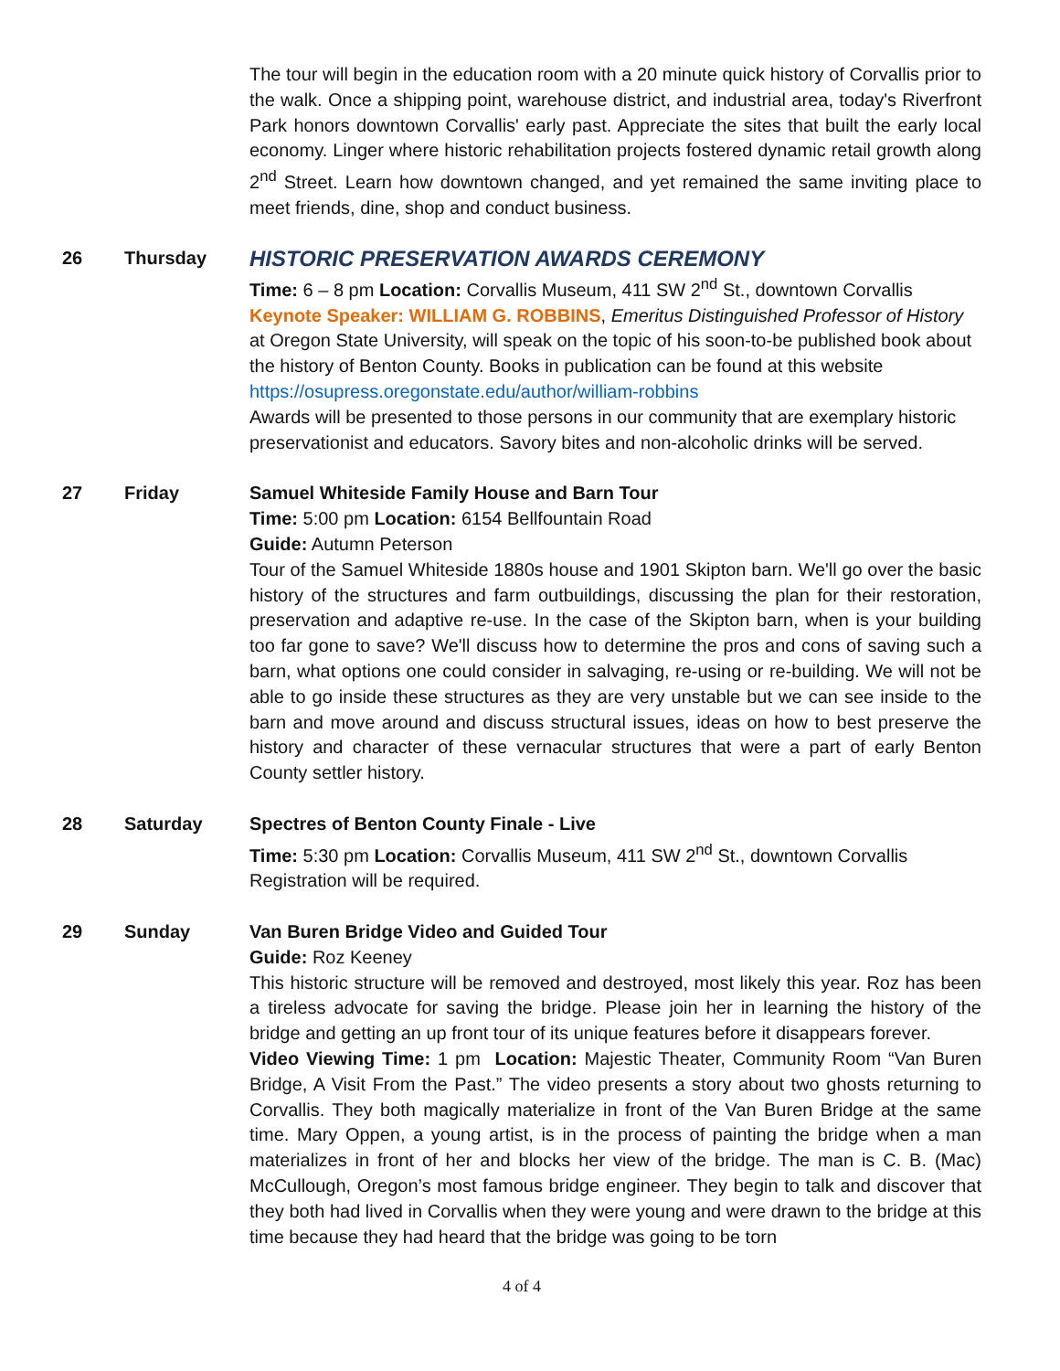The tour will begin in the education room with a 20 minute quick history of Corvallis prior to the walk. Once a shipping point, warehouse district, and industrial area, today's Riverfront Park honors downtown Corvallis' early past. Appreciate the sites that built the early local economy. Linger where historic rehabilitation projects fostered dynamic retail growth along 2<sup>nd</sup> Street. Learn how downtown changed, and yet remained the same inviting place to meet friends, dine, shop and conduct business.
26 Thursday
HISTORIC PRESERVATION AWARDS CEREMONY
Time: 6 – 8 pm Location: Corvallis Museum, 411 SW 2<sup>nd</sup> St., downtown Corvallis
Keynote Speaker: WILLIAM G. ROBBINS, Emeritus Distinguished Professor of History at Oregon State University, will speak on the topic of his soon-to-be published book about the history of Benton County. Books in publication can be found at this website https://osupress.oregonstate.edu/author/william-robbins
Awards will be presented to those persons in our community that are exemplary historic preservationist and educators. Savory bites and non-alcoholic drinks will be served.
27 Friday Samuel Whiteside Family House and Barn Tour
Time: 5:00 pm Location: 6154 Bellfountain Road
Guide: Autumn Peterson
Tour of the Samuel Whiteside 1880s house and 1901 Skipton barn. We'll go over the basic history of the structures and farm outbuildings, discussing the plan for their restoration, preservation and adaptive re-use. In the case of the Skipton barn, when is your building too far gone to save? We'll discuss how to determine the pros and cons of saving such a barn, what options one could consider in salvaging, re-using or re-building. We will not be able to go inside these structures as they are very unstable but we can see inside to the barn and move around and discuss structural issues, ideas on how to best preserve the history and character of these vernacular structures that were a part of early Benton County settler history.
28 Saturday Spectres of Benton County Finale - Live
Time: 5:30 pm Location: Corvallis Museum, 411 SW 2<sup>nd</sup> St., downtown Corvallis
Registration will be required.
29 Sunday Van Buren Bridge Video and Guided Tour
Guide: Roz Keeney
This historic structure will be removed and destroyed, most likely this year. Roz has been a tireless advocate for saving the bridge. Please join her in learning the history of the bridge and getting an up front tour of its unique features before it disappears forever.
Video Viewing Time: 1 pm Location: Majestic Theater, Community Room “Van Buren Bridge, A Visit From the Past.” The video presents a story about two ghosts returning to Corvallis. They both magically materialize in front of the Van Buren Bridge at the same time. Mary Oppen, a young artist, is in the process of painting the bridge when a man materializes in front of her and blocks her view of the bridge. The man is C. B. (Mac) McCullough, Oregon’s most famous bridge engineer. They begin to talk and discover that they both had lived in Corvallis when they were young and were drawn to the bridge at this time because they had heard that the bridge was going to be torn
4 of 4